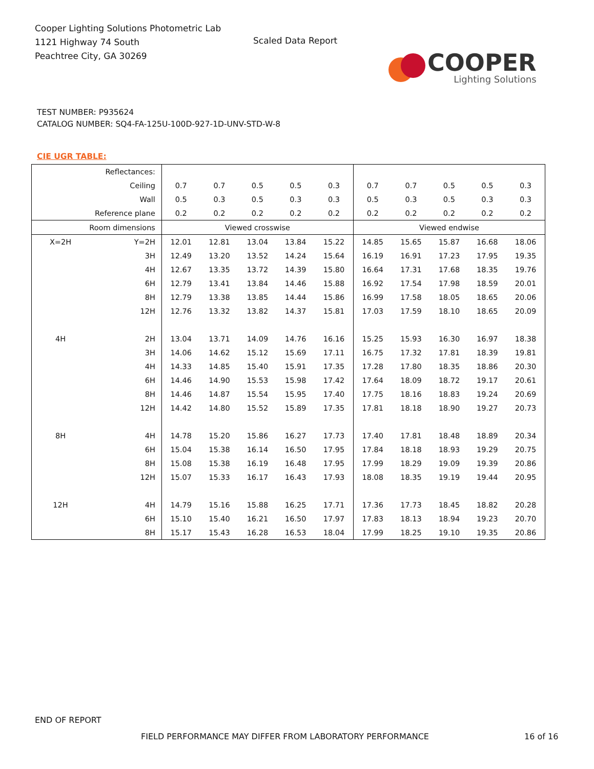Cooper Lighting Solutions Photometric Lab
1121 Highway 74 South
Peachtree City, GA 30269
Scaled Data Report
COOPER
Lighting Solutions
TEST NUMBER: P935624
CATALOG NUMBER: SQ4-FA-125U-100D-927-1D-UNV-STD-W-8
CIE UGR TABLE:
| Reflectances: | | | | | | | | | | | |
| Ceiling | | 0.7 | 0.7 | 0.5 | 0.5 | 0.3 | 0.7 | 0.7 | 0.5 | 0.5 | 0.3 |
| Wall | | 0.5 | 0.3 | 0.5 | 0.3 | 0.3 | 0.5 | 0.3 | 0.5 | 0.3 | 0.3 |
| Reference plane | | 0.2 | 0.2 | 0.2 | 0.2 | 0.2 | 0.2 | 0.2 | 0.2 | 0.2 | 0.2 |
| Room dimensions | | Viewed crosswise | | | | | Viewed endwise | | | | |
| X=2H | Y=2H | 12.01 | 12.81 | 13.04 | 13.84 | 15.22 | 14.85 | 15.65 | 15.87 | 16.68 | 18.06 |
| | 3H | 12.49 | 13.20 | 13.52 | 14.24 | 15.64 | 16.19 | 16.91 | 17.23 | 17.95 | 19.35 |
| | 4H | 12.67 | 13.35 | 13.72 | 14.39 | 15.80 | 16.64 | 17.31 | 17.68 | 18.35 | 19.76 |
| | 6H | 12.79 | 13.41 | 13.84 | 14.46 | 15.88 | 16.92 | 17.54 | 17.98 | 18.59 | 20.01 |
| | 8H | 12.79 | 13.38 | 13.85 | 14.44 | 15.86 | 16.99 | 17.58 | 18.05 | 18.65 | 20.06 |
| | 12H | 12.76 | 13.32 | 13.82 | 14.37 | 15.81 | 17.03 | 17.59 | 18.10 | 18.65 | 20.09 |
| 4H | 2H | 13.04 | 13.71 | 14.09 | 14.76 | 16.16 | 15.25 | 15.93 | 16.30 | 16.97 | 18.38 |
| | 3H | 14.06 | 14.62 | 15.12 | 15.69 | 17.11 | 16.75 | 17.32 | 17.81 | 18.39 | 19.81 |
| | 4H | 14.33 | 14.85 | 15.40 | 15.91 | 17.35 | 17.28 | 17.80 | 18.35 | 18.86 | 20.30 |
| | 6H | 14.46 | 14.90 | 15.53 | 15.98 | 17.42 | 17.64 | 18.09 | 18.72 | 19.17 | 20.61 |
| | 8H | 14.46 | 14.87 | 15.54 | 15.95 | 17.40 | 17.75 | 18.16 | 18.83 | 19.24 | 20.69 |
| | 12H | 14.42 | 14.80 | 15.52 | 15.89 | 17.35 | 17.81 | 18.18 | 18.90 | 19.27 | 20.73 |
| 8H | 4H | 14.78 | 15.20 | 15.86 | 16.27 | 17.73 | 17.40 | 17.81 | 18.48 | 18.89 | 20.34 |
| | 6H | 15.04 | 15.38 | 16.14 | 16.50 | 17.95 | 17.84 | 18.18 | 18.93 | 19.29 | 20.75 |
| | 8H | 15.08 | 15.38 | 16.19 | 16.48 | 17.95 | 17.99 | 18.29 | 19.09 | 19.39 | 20.86 |
| | 12H | 15.07 | 15.33 | 16.17 | 16.43 | 17.93 | 18.08 | 18.35 | 19.19 | 19.44 | 20.95 |
| 12H | 4H | 14.79 | 15.16 | 15.88 | 16.25 | 17.71 | 17.36 | 17.73 | 18.45 | 18.82 | 20.28 |
| | 6H | 15.10 | 15.40 | 16.21 | 16.50 | 17.97 | 17.83 | 18.13 | 18.94 | 19.23 | 20.70 |
| | 8H | 15.17 | 15.43 | 16.28 | 16.53 | 18.04 | 17.99 | 18.25 | 19.10 | 19.35 | 20.86 |
END OF REPORT
FIELD PERFORMANCE MAY DIFFER FROM LABORATORY PERFORMANCE
16 of 16